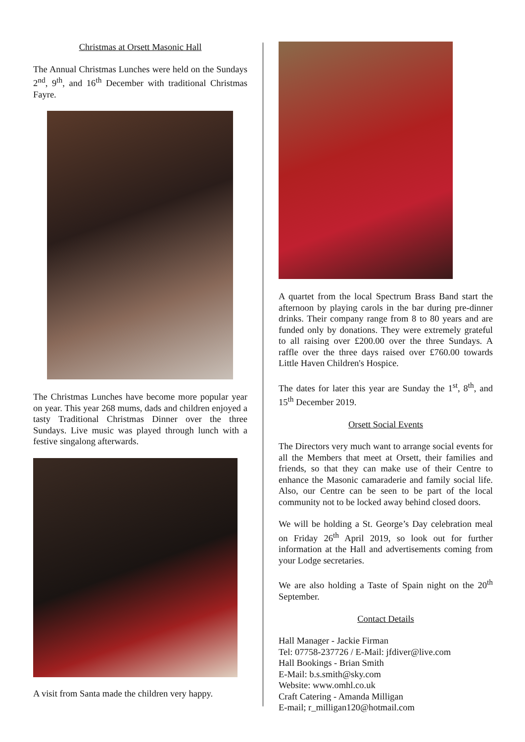Christmas at Orsett Masonic Hall
The Annual Christmas Lunches were held on the Sundays 2<sup>nd</sup>, 9<sup>th</sup>, and 16<sup>th</sup> December with traditional Christmas Fayre.
The Christmas Lunches have become more popular year on year. This year 268 mums, dads and children enjoyed a tasty Traditional Christmas Dinner over the three Sundays. Live music was played through lunch with a festive singalong afterwards.
A visit from Santa made the children very happy.
A quartet from the local Spectrum Brass Band start the afternoon by playing carols in the bar during pre-dinner drinks. Their company range from 8 to 80 years and are funded only by donations. They were extremely grateful to all raising over £200.00 over the three Sundays. A raffle over the three days raised over £760.00 towards Little Haven Children's Hospice.
The dates for later this year are Sunday the 1<sup>st</sup>, 8<sup>th</sup>, and 15<sup>th</sup> December 2019.
Orsett Social Events
The Directors very much want to arrange social events for all the Members that meet at Orsett, their families and friends, so that they can make use of their Centre to enhance the Masonic camaraderie and family social life. Also, our Centre can be seen to be part of the local community not to be locked away behind closed doors.
We will be holding a St. George’s Day celebration meal on Friday 26<sup>th</sup> April 2019, so look out for further information at the Hall and advertisements coming from your Lodge secretaries.
We are also holding a Taste of Spain night on the 20<sup>th</sup> September.
Contact Details
Hall Manager - Jackie Firman
Tel: 07758-237726 / E-Mail: jfdiver@live.com
Hall Bookings - Brian Smith
E-Mail: b.s.smith@sky.com
Website: www.omhl.co.uk
Craft Catering - Amanda Milligan
E-mail; r_milligan120@hotmail.com